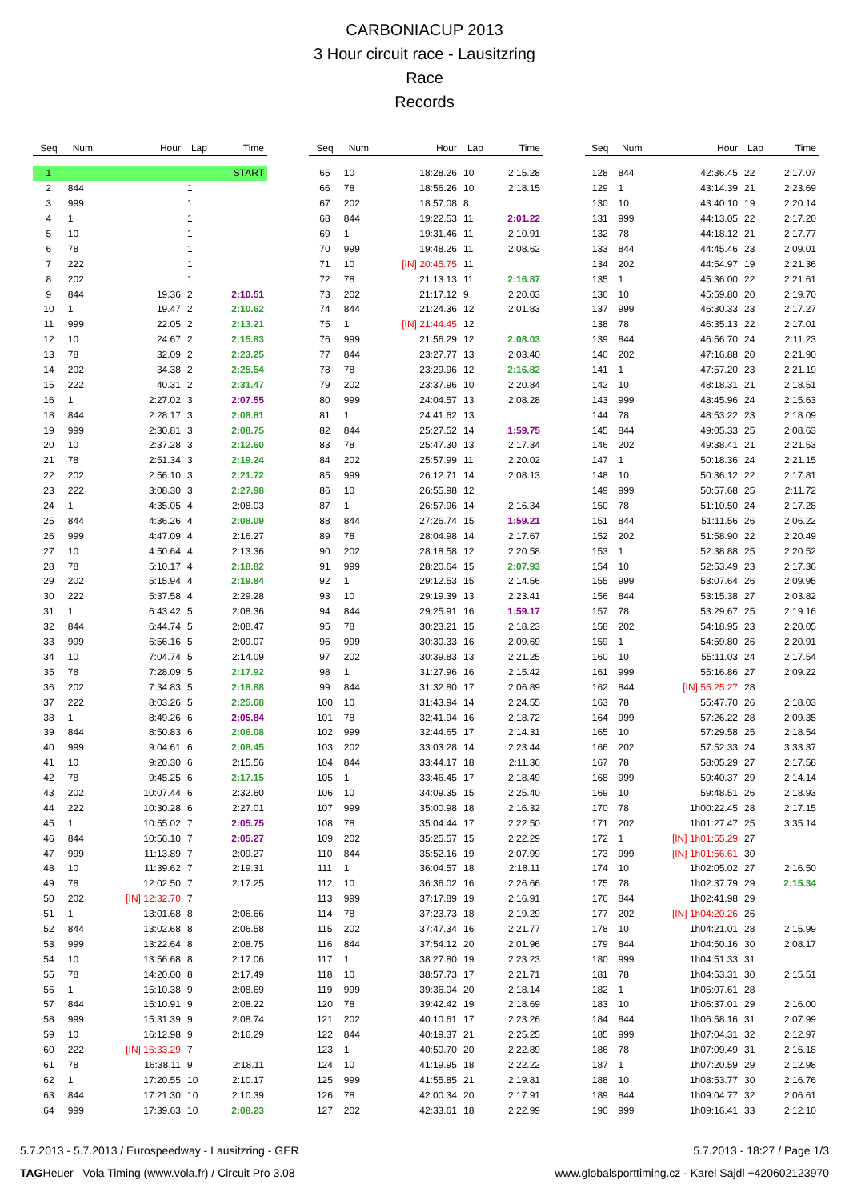CARBONIACUP 2013
3 Hour circuit race - Lausitzring
Race
Records
| Seq | Num | Hour | Lap | Time |
| --- | --- | --- | --- | --- |
| 1 | | | | START |
| 2 | 844 | | 1 | |
| 3 | 999 | | 1 | |
| 4 | 1 | | 1 | |
| 5 | 10 | | 1 | |
| 6 | 78 | | 1 | |
| 7 | 222 | | 1 | |
| 8 | 202 | | 1 | |
| 9 | 844 | 19.36 | 2 | 2:10.51 |
| 10 | 1 | 19.47 | 2 | 2:10.62 |
| 11 | 999 | 22.05 | 2 | 2:13.21 |
| 12 | 10 | 24.67 | 2 | 2:15.83 |
| 13 | 78 | 32.09 | 2 | 2:23.25 |
| 14 | 202 | 34.38 | 2 | 2:25.54 |
| 15 | 222 | 40.31 | 2 | 2:31.47 |
| 16 | 1 | 2:27.02 | 3 | 2:07.55 |
| 18 | 844 | 2:28.17 | 3 | 2:08.81 |
| 19 | 999 | 2:30.81 | 3 | 2:08.75 |
| 20 | 10 | 2:37.28 | 3 | 2:12.60 |
| 21 | 78 | 2:51.34 | 3 | 2:19.24 |
| 22 | 202 | 2:56.10 | 3 | 2:21.72 |
| 23 | 222 | 3:08.30 | 3 | 2:27.98 |
| 24 | 1 | 4:35.05 | 4 | 2:08.03 |
| 25 | 844 | 4:36.26 | 4 | 2:08.09 |
| 26 | 999 | 4:47.09 | 4 | 2:16.27 |
| 27 | 10 | 4:50.64 | 4 | 2:13.36 |
| 28 | 78 | 5:10.17 | 4 | 2:18.82 |
| 29 | 202 | 5:15.94 | 4 | 2:19.84 |
| 30 | 222 | 5:37.58 | 4 | 2:29.28 |
| 31 | 1 | 6:43.42 | 5 | 2:08.36 |
| 32 | 844 | 6:44.74 | 5 | 2:08.47 |
| 33 | 999 | 6:56.16 | 5 | 2:09.07 |
| 34 | 10 | 7:04.74 | 5 | 2:14.09 |
| 35 | 78 | 7:28.09 | 5 | 2:17.92 |
| 36 | 202 | 7:34.83 | 5 | 2:18.88 |
| 37 | 222 | 8:03.26 | 5 | 2:25.68 |
| 38 | 1 | 8:49.26 | 6 | 2:05.84 |
| 39 | 844 | 8:50.83 | 6 | 2:06.08 |
| 40 | 999 | 9:04.61 | 6 | 2:08.45 |
| 41 | 10 | 9:20.30 | 6 | 2:15.56 |
| 42 | 78 | 9:45.25 | 6 | 2:17.15 |
| 43 | 202 | 10:07.44 | 6 | 2:32.60 |
| 44 | 222 | 10:30.28 | 6 | 2:27.01 |
| 45 | 1 | 10:55.02 | 7 | 2:05.75 |
| 46 | 844 | 10:56.10 | 7 | 2:05.27 |
| 47 | 999 | 11:13.89 | 7 | 2:09.27 |
| 48 | 10 | 11:39.62 | 7 | 2:19.31 |
| 49 | 78 | 12:02.50 | 7 | 2:17.25 |
| 50 | 202 | [IN] 12:32.70 | 7 | |
| 51 | 1 | 13:01.68 | 8 | 2:06.66 |
| 52 | 844 | 13:02.68 | 8 | 2:06.58 |
| 53 | 999 | 13:22.64 | 8 | 2:08.75 |
| 54 | 10 | 13:56.68 | 8 | 2:17.06 |
| 55 | 78 | 14:20.00 | 8 | 2:17.49 |
| 56 | 1 | 15:10.38 | 9 | 2:08.69 |
| 57 | 844 | 15:10.91 | 9 | 2:08.22 |
| 58 | 999 | 15:31.39 | 9 | 2:08.74 |
| 59 | 10 | 16:12.98 | 9 | 2:16.29 |
| 60 | 222 | [IN] 16:33.29 | 7 | |
| 61 | 78 | 16:38.11 | 9 | 2:18.11 |
| 62 | 1 | 17:20.55 | 10 | 2:10.17 |
| 63 | 844 | 17:21.30 | 10 | 2:10.39 |
| 64 | 999 | 17:39.63 | 10 | 2:08.23 |
| Seq | Num | Hour | Lap | Time |
| --- | --- | --- | --- | --- |
| 65 | 10 | 18:28.26 | 10 | 2:15.28 |
| 66 | 78 | 18:56.26 | 10 | 2:18.15 |
| 67 | 202 | 18:57.08 | 8 | |
| 68 | 844 | 19:22.53 | 11 | 2:01.22 |
| 69 | 1 | 19:31.46 | 11 | 2:10.91 |
| 70 | 999 | 19:48.26 | 11 | 2:08.62 |
| 71 | 10 | [IN] 20:45.75 | 11 | |
| 72 | 78 | 21:13.13 | 11 | 2:16.87 |
| 73 | 202 | 21:17.12 | 9 | 2:20.03 |
| 74 | 844 | 21:24.36 | 12 | 2:01.83 |
| 75 | 1 | [IN] 21:44.45 | 12 | |
| 76 | 999 | 21:56.29 | 12 | 2:08.03 |
| 77 | 844 | 23:27.77 | 13 | 2:03.40 |
| 78 | 78 | 23:29.96 | 12 | 2:16.82 |
| 79 | 202 | 23:37.96 | 10 | 2:20.84 |
| 80 | 999 | 24:04.57 | 13 | 2:08.28 |
| 81 | 1 | 24:41.62 | 13 | |
| 82 | 844 | 25:27.52 | 14 | 1:59.75 |
| 83 | 78 | 25:47.30 | 13 | 2:17.34 |
| 84 | 202 | 25:57.99 | 11 | 2:20.02 |
| 85 | 999 | 26:12.71 | 14 | 2:08.13 |
| 86 | 10 | 26:55.98 | 12 | |
| 87 | 1 | 26:57.96 | 14 | 2:16.34 |
| 88 | 844 | 27:26.74 | 15 | 1:59.21 |
| 89 | 78 | 28:04.98 | 14 | 2:17.67 |
| 90 | 202 | 28:18.58 | 12 | 2:20.58 |
| 91 | 999 | 28:20.64 | 15 | 2:07.93 |
| 92 | 1 | 29:12.53 | 15 | 2:14.56 |
| 93 | 10 | 29:19.39 | 13 | 2:23.41 |
| 94 | 844 | 29:25.91 | 16 | 1:59.17 |
| 95 | 78 | 30:23.21 | 15 | 2:18.23 |
| 96 | 999 | 30:30.33 | 16 | 2:09.69 |
| 97 | 202 | 30:39.83 | 13 | 2:21.25 |
| 98 | 1 | 31:27.96 | 16 | 2:15.42 |
| 99 | 844 | 31:32.80 | 17 | 2:06.89 |
| 100 | 10 | 31:43.94 | 14 | 2:24.55 |
| 101 | 78 | 32:41.94 | 16 | 2:18.72 |
| 102 | 999 | 32:44.65 | 17 | 2:14.31 |
| 103 | 202 | 33:03.28 | 14 | 2:23.44 |
| 104 | 844 | 33:44.17 | 18 | 2:11.36 |
| 105 | 1 | 33:46.45 | 17 | 2:18.49 |
| 106 | 10 | 34:09.35 | 15 | 2:25.40 |
| 107 | 999 | 35:00.98 | 18 | 2:16.32 |
| 108 | 78 | 35:04.44 | 17 | 2:22.50 |
| 109 | 202 | 35:25.57 | 15 | 2:22.29 |
| 110 | 844 | 35:52.16 | 19 | 2:07.99 |
| 111 | 1 | 36:04.57 | 18 | 2:18.11 |
| 112 | 10 | 36:36.02 | 16 | 2:26.66 |
| 113 | 999 | 37:17.89 | 19 | 2:16.91 |
| 114 | 78 | 37:23.73 | 18 | 2:19.29 |
| 115 | 202 | 37:47.34 | 16 | 2:21.77 |
| 116 | 844 | 37:54.12 | 20 | 2:01.96 |
| 117 | 1 | 38:27.80 | 19 | 2:23.23 |
| 118 | 10 | 38:57.73 | 17 | 2:21.71 |
| 119 | 999 | 39:36.04 | 20 | 2:18.14 |
| 120 | 78 | 39:42.42 | 19 | 2:18.69 |
| 121 | 202 | 40:10.61 | 17 | 2:23.26 |
| 122 | 844 | 40:19.37 | 21 | 2:25.25 |
| 123 | 1 | 40:50.70 | 20 | 2:22.89 |
| 124 | 10 | 41:19.95 | 18 | 2:22.22 |
| 125 | 999 | 41:55.85 | 21 | 2:19.81 |
| 126 | 78 | 42:00.34 | 20 | 2:17.91 |
| 127 | 202 | 42:33.61 | 18 | 2:22.99 |
| Seq | Num | Hour | Lap | Time |
| --- | --- | --- | --- | --- |
| 128 | 844 | 42:36.45 | 22 | 2:17.07 |
| 129 | 1 | 43:14.39 | 21 | 2:23.69 |
| 130 | 10 | 43:40.10 | 19 | 2:20.14 |
| 131 | 999 | 44:13.05 | 22 | 2:17.20 |
| 132 | 78 | 44:18.12 | 21 | 2:17.77 |
| 133 | 844 | 44:45.46 | 23 | 2:09.01 |
| 134 | 202 | 44:54.97 | 19 | 2:21.36 |
| 135 | 1 | 45:36.00 | 22 | 2:21.61 |
| 136 | 10 | 45:59.80 | 20 | 2:19.70 |
| 137 | 999 | 46:30.33 | 23 | 2:17.27 |
| 138 | 78 | 46:35.13 | 22 | 2:17.01 |
| 139 | 844 | 46:56.70 | 24 | 2:11.23 |
| 140 | 202 | 47:16.88 | 20 | 2:21.90 |
| 141 | 1 | 47:57.20 | 23 | 2:21.19 |
| 142 | 10 | 48:18.31 | 21 | 2:18.51 |
| 143 | 999 | 48:45.96 | 24 | 2:15.63 |
| 144 | 78 | 48:53.22 | 23 | 2:18.09 |
| 145 | 844 | 49:05.33 | 25 | 2:08.63 |
| 146 | 202 | 49:38.41 | 21 | 2:21.53 |
| 147 | 1 | 50:18.36 | 24 | 2:21.15 |
| 148 | 10 | 50:36.12 | 22 | 2:17.81 |
| 149 | 999 | 50:57.68 | 25 | 2:11.72 |
| 150 | 78 | 51:10.50 | 24 | 2:17.28 |
| 151 | 844 | 51:11.56 | 26 | 2:06.22 |
| 152 | 202 | 51:58.90 | 22 | 2:20.49 |
| 153 | 1 | 52:38.88 | 25 | 2:20.52 |
| 154 | 10 | 52:53.49 | 23 | 2:17.36 |
| 155 | 999 | 53:07.64 | 26 | 2:09.95 |
| 156 | 844 | 53:15.38 | 27 | 2:03.82 |
| 157 | 78 | 53:29.67 | 25 | 2:19.16 |
| 158 | 202 | 54:18.95 | 23 | 2:20.05 |
| 159 | 1 | 54:59.80 | 26 | 2:20.91 |
| 160 | 10 | 55:11.03 | 24 | 2:17.54 |
| 161 | 999 | 55:16.86 | 27 | 2:09.22 |
| 162 | 844 | [IN] 55:25.27 | 28 | |
| 163 | 78 | 55:47.70 | 26 | 2:18.03 |
| 164 | 999 | 57:26.22 | 28 | 2:09.35 |
| 165 | 10 | 57:29.58 | 25 | 2:18.54 |
| 166 | 202 | 57:52.33 | 24 | 3:33.37 |
| 167 | 78 | 58:05.29 | 27 | 2:17.58 |
| 168 | 999 | 59:40.37 | 29 | 2:14.14 |
| 169 | 10 | 59:48.51 | 26 | 2:18.93 |
| 170 | 78 | 1h00:22.45 | 28 | 2:17.15 |
| 171 | 202 | 1h01:27.47 | 25 | 3:35.14 |
| 172 | 1 | [IN] 1h01:55.29 | 27 | |
| 173 | 999 | [IN] 1h01:56.61 | 30 | |
| 174 | 10 | 1h02:05.02 | 27 | 2:16.50 |
| 175 | 78 | 1h02:37.79 | 29 | 2:15.34 |
| 176 | 844 | 1h02:41.98 | 29 | |
| 177 | 202 | [IN] 1h04:20.26 | 26 | |
| 178 | 10 | 1h04:21.01 | 28 | 2:15.99 |
| 179 | 844 | 1h04:50.16 | 30 | 2:08.17 |
| 180 | 999 | 1h04:51.33 | 31 | |
| 181 | 78 | 1h04:53.31 | 30 | 2:15.51 |
| 182 | 1 | 1h05:07.61 | 28 | |
| 183 | 10 | 1h06:37.01 | 29 | 2:16.00 |
| 184 | 844 | 1h06:58.16 | 31 | 2:07.99 |
| 185 | 999 | 1h07:04.31 | 32 | 2:12.97 |
| 186 | 78 | 1h07:09.49 | 31 | 2:16.18 |
| 187 | 1 | 1h07:20.59 | 29 | 2:12.98 |
| 188 | 10 | 1h08:53.77 | 30 | 2:16.76 |
| 189 | 844 | 1h09:04.77 | 32 | 2:06.61 |
| 190 | 999 | 1h09:16.41 | 33 | 2:12.10 |
5.7.2013 - 5.7.2013 / Eurospeedway - Lausitzring - GER 5.7.2013 - 18:27 / Page 1/3
TAGHeuer Vola Timing (www.vola.fr) / Circuit Pro 3.08 www.globalsporttiming.cz - Karel Sajdl +420602123970